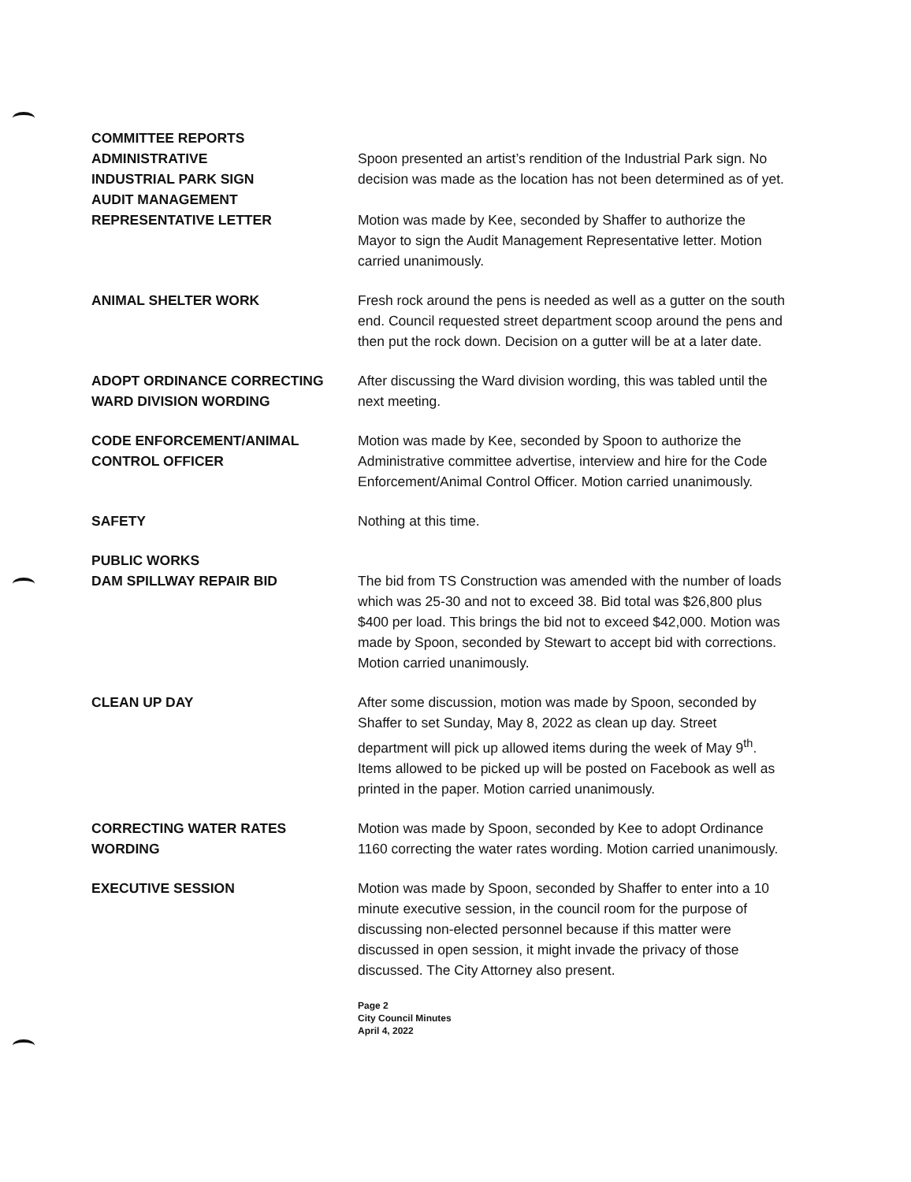COMMITTEE REPORTS
ADMINISTRATIVE
INDUSTRIAL PARK SIGN
Spoon presented an artist’s rendition of the Industrial Park sign. No decision was made as the location has not been determined as of yet.
AUDIT MANAGEMENT
REPRESENTATIVE LETTER
Motion was made by Kee, seconded by Shaffer to authorize the Mayor to sign the Audit Management Representative letter. Motion carried unanimously.
ANIMAL SHELTER WORK Fresh rock around the pens is needed as well as a gutter on the south end. Council requested street department scoop around the pens and then put the rock down. Decision on a gutter will be at a later date.
ADOPT ORDINANCE CORRECTING WARD DIVISION WORDING
After discussing the Ward division wording, this was tabled until the next meeting.
CODE ENFORCEMENT/ANIMAL CONTROL OFFICER
Motion was made by Kee, seconded by Spoon to authorize the Administrative committee advertise, interview and hire for the Code Enforcement/Animal Control Officer. Motion carried unanimously.
SAFETY Nothing at this time.
PUBLIC WORKS
DAM SPILLWAY REPAIR BID
The bid from TS Construction was amended with the number of loads which was 25-30 and not to exceed 38. Bid total was $26,800 plus $400 per load. This brings the bid not to exceed $42,000. Motion was made by Spoon, seconded by Stewart to accept bid with corrections. Motion carried unanimously.
CLEAN UP DAY After some discussion, motion was made by Spoon, seconded by Shaffer to set Sunday, May 8, 2022 as clean up day. Street department will pick up allowed items during the week of May 9<sup>th</sup>. Items allowed to be picked up will be posted on Facebook as well as printed in the paper. Motion carried unanimously.
CORRECTING WATER RATES WORDING Motion was made by Spoon, seconded by Kee to adopt Ordinance 1160 correcting the water rates wording. Motion carried unanimously.
EXECUTIVE SESSION Motion was made by Spoon, seconded by Shaffer to enter into a 10 minute executive session, in the council room for the purpose of discussing non-elected personnel because if this matter were discussed in open session, it might invade the privacy of those discussed. The City Attorney also present.
Page 2
City Council Minutes
April 4, 2022